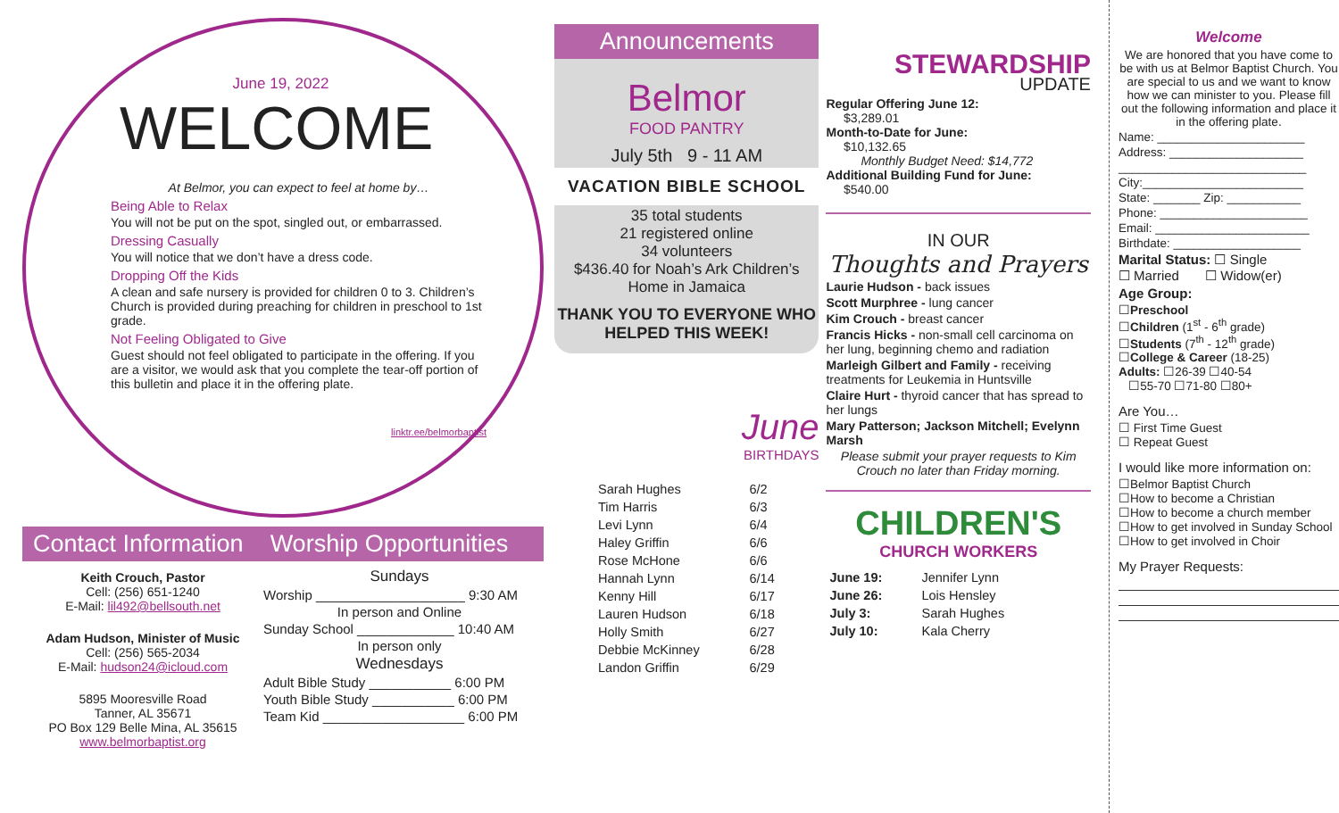June 19, 2022
WELCOME
At Belmor, you can expect to feel at home by…
Being Able to Relax
You will not be put on the spot, singled out, or embarrassed.
Dressing Casually
You will notice that we don’t have a dress code.
Dropping Off the Kids
A clean and safe nursery is provided for children 0 to 3. Children’s Church is provided during preaching for children in preschool to 1st grade.
Not Feeling Obligated to Give
Guest should not feel obligated to participate in the offering. If you are a visitor, we would ask that you complete the tear-off portion of this bulletin and place it in the offering plate.
linktr.ee/belmorbaptist
Contact Information Worship Opportunities
Keith Crouch, Pastor
Cell: (256) 651-1240
E-Mail: lil492@bellsouth.net
Adam Hudson, Minister of Music
Cell: (256) 565-2034
E-Mail: hudson24@icloud.com
5895 Mooresville Road
Tanner, AL 35671
PO Box 129 Belle Mina, AL 35615
www.belmorbaptist.org
Sundays
Worship ____________________ 9:30 AM
In person and Online
Sunday School _____________ 10:40 AM
In person only
Wednesdays
Adult Bible Study ___________ 6:00 PM
Youth Bible Study ___________ 6:00 PM
Team Kid ___________________ 6:00 PM
Announcements
Belmor
FOOD PANTRY
July 5th 9 - 11 AM
VACATION BIBLE SCHOOL
35 total students
21 registered online
34 volunteers
$436.40 for Noah’s Ark Children’s Home in Jamaica
THANK YOU TO EVERYONE WHO HELPED THIS WEEK!
June
BIRTHDAYS
| Sarah Hughes | 6/2 |
| Tim Harris | 6/3 |
| Levi Lynn | 6/4 |
| Haley Griffin | 6/6 |
| Rose McHone | 6/6 |
| Hannah Lynn | 6/14 |
| Kenny Hill | 6/17 |
| Lauren Hudson | 6/18 |
| Holly Smith | 6/27 |
| Debbie McKinney | 6/28 |
| Landon Griffin | 6/29 |
STEWARDSHIP
UPDATE
Regular Offering June 12:
$3,289.01
Month-to-Date for June:
$10,132.65
Monthly Budget Need: $14,772
Additional Building Fund for June:
$540.00
IN OUR
Thoughts and Prayers
Laurie Hudson - back issues
Scott Murphree - lung cancer
Kim Crouch - breast cancer
Francis Hicks - non-small cell carcinoma on her lung, beginning chemo and radiation
Marleigh Gilbert and Family - receiving treatments for Leukemia in Huntsville
Claire Hurt - thyroid cancer that has spread to her lungs
Mary Patterson; Jackson Mitchell; Evelynn Marsh
Please submit your prayer requests to Kim Crouch no later than Friday morning.
CHILDREN'S
CHURCH WORKERS
| June 19: | Jennifer Lynn |
| June 26: | Lois Hensley |
| July 3: | Sarah Hughes |
| July 10: | Kala Cherry |
Welcome
We are honored that you have come to be with us at Belmor Baptist Church. You are special to us and we want to know how we can minister to you. Please fill out the following information and place it in the offering plate.
Name: ______________________
Address: ____________________
____________________________
City:________________________
State: _______ Zip: ___________
Phone: ______________________
Email: _______________________
Birthdate: ___________________
Marital Status: ☐ Single
☐ Married ☐ Widow(er)
Age Group:
☐Preschool
☐Children (1<sup>st</sup> - 6<sup>th</sup> grade)
☐Students (7<sup>th</sup> - 12<sup>th</sup> grade)
☐College & Career (18-25)
Adults: ☐26-39 ☐40-54
☐55-70 ☐71-80 ☐80+
Are You…
☐ First Time Guest
☐ Repeat Guest
I would like more information on:
☐Belmor Baptist Church
☐How to become a Christian
☐How to become a church member
☐How to get involved in Sunday School
☐How to get involved in Choir
My Prayer Requests: